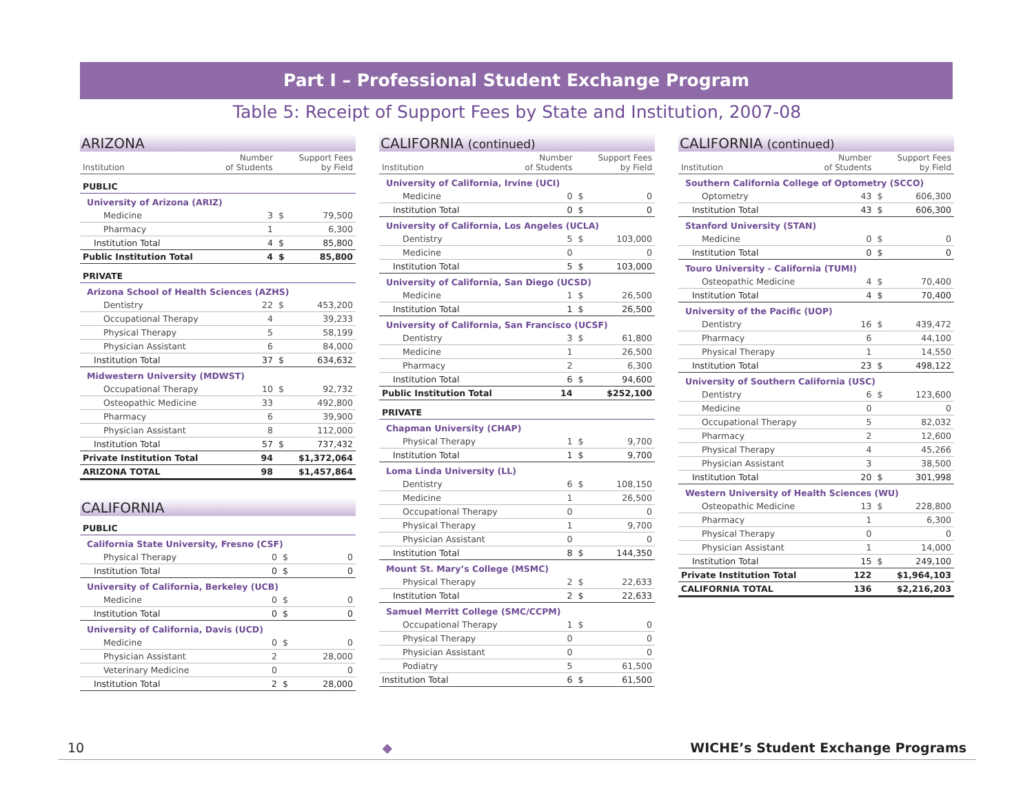Part I – Professional Student Exchange Program
Table 5: Receipt of Support Fees by State and Institution, 2007-08
ARIZONA
| Institution | Number of Students | | Support Fees by Field |
| --- | --- | --- | --- |
| PUBLIC | | | |
| University of Arizona (ARIZ) | | | |
| Medicine | 3 | $ | 79,500 |
| Pharmacy | 1 | | 6,300 |
| Institution Total | 4 | $ | 85,800 |
| Public Institution Total | 4 | $ | 85,800 |
| PRIVATE | | | |
| Arizona School of Health Sciences (AZHS) | | | |
| Dentistry | 22 | $ | 453,200 |
| Occupational Therapy | 4 | | 39,233 |
| Physical Therapy | 5 | | 58,199 |
| Physician Assistant | 6 | | 84,000 |
| Institution Total | 37 | $ | 634,632 |
| Midwestern University (MDWST) | | | |
| Occupational Therapy | 10 | $ | 92,732 |
| Osteopathic Medicine | 33 | | 492,800 |
| Pharmacy | 6 | | 39,900 |
| Physician Assistant | 8 | | 112,000 |
| Institution Total | 57 | $ | 737,432 |
| Private Institution Total | 94 | $1,372,064 | |
| ARIZONA TOTAL | 98 | $1,457,864 | |
CALIFORNIA
| PUBLIC | | | |
| California State University, Fresno (CSF) | | | |
| Physical Therapy | 0 | $ | 0 |
| Institution Total | 0 | $ | 0 |
| University of California, Berkeley (UCB) | | | |
| Medicine | 0 | $ | 0 |
| Institution Total | 0 | $ | 0 |
| University of California, Davis (UCD) | | | |
| Medicine | 0 | $ | 0 |
| Physician Assistant | 2 | | 28,000 |
| Veterinary Medicine | 0 | | 0 |
| Institution Total | 2 | $ | 28,000 |
CALIFORNIA (continued)
| Institution | Number of Students | | Support Fees by Field |
| --- | --- | --- | --- |
| University of California, Irvine (UCI) | | | |
| Medicine | 0 | $ | 0 |
| Institution Total | 0 | $ | 0 |
| University of California, Los Angeles (UCLA) | | | |
| Dentistry | 5 | $ | 103,000 |
| Medicine | 0 | | 0 |
| Institution Total | 5 | $ | 103,000 |
| University of California, San Diego (UCSD) | | | |
| Medicine | 1 | $ | 26,500 |
| Institution Total | 1 | $ | 26,500 |
| University of California, San Francisco (UCSF) | | | |
| Dentistry | 3 | $ | 61,800 |
| Medicine | 1 | | 26,500 |
| Pharmacy | 2 | | 6,300 |
| Institution Total | 6 | $ | 94,600 |
| Public Institution Total | 14 | $252,100 | |
| PRIVATE | | | |
| Chapman University (CHAP) | | | |
| Physical Therapy | 1 | $ | 9,700 |
| Institution Total | 1 | $ | 9,700 |
| Loma Linda University (LL) | | | |
| Dentistry | 6 | $ | 108,150 |
| Medicine | 1 | | 26,500 |
| Occupational Therapy | 0 | | 0 |
| Physical Therapy | 1 | | 9,700 |
| Physician Assistant | 0 | | 0 |
| Institution Total | 8 | $ | 144,350 |
| Mount St. Mary’s College (MSMC) | | | |
| Physical Therapy | 2 | $ | 22,633 |
| Institution Total | 2 | $ | 22,633 |
| Samuel Merritt College (SMC/CCPM) | | | |
| Occupational Therapy | 1 | $ | 0 |
| Physical Therapy | 0 | | 0 |
| Physician Assistant | 0 | | 0 |
| Podiatry | 5 | | 61,500 |
| Institution Total | 6 | $ | 61,500 |
CALIFORNIA (continued)
| Institution | Number of Students | | Support Fees by Field |
| --- | --- | --- | --- |
| Southern California College of Optometry (SCCO) | | | |
| Optometry | 43 | $ | 606,300 |
| Institution Total | 43 | $ | 606,300 |
| Stanford University (STAN) | | | |
| Medicine | 0 | $ | 0 |
| Institution Total | 0 | $ | 0 |
| Touro University - California (TUMI) | | | |
| Osteopathic Medicine | 4 | $ | 70,400 |
| Institution Total | 4 | $ | 70,400 |
| University of the Pacific (UOP) | | | |
| Dentistry | 16 | $ | 439,472 |
| Pharmacy | 6 | | 44,100 |
| Physical Therapy | 1 | | 14,550 |
| Institution Total | 23 | $ | 498,122 |
| University of Southern California (USC) | | | |
| Dentistry | 6 | $ | 123,600 |
| Medicine | 0 | | 0 |
| Occupational Therapy | 5 | | 82,032 |
| Pharmacy | 2 | | 12,600 |
| Physical Therapy | 4 | | 45,266 |
| Physician Assistant | 3 | | 38,500 |
| Institution Total | 20 | $ | 301,998 |
| Western University of Health Sciences (WU) | | | |
| Osteopathic Medicine | 13 | $ | 228,800 |
| Pharmacy | 1 | | 6,300 |
| Physical Therapy | 0 | | 0 |
| Physician Assistant | 1 | | 14,000 |
| Institution Total | 15 | $ | 249,100 |
| Private Institution Total | 122 | $1,964,103 | |
| CALIFORNIA TOTAL | 136 | $2,216,203 | |
10 ◆ WICHE’s Student Exchange Programs